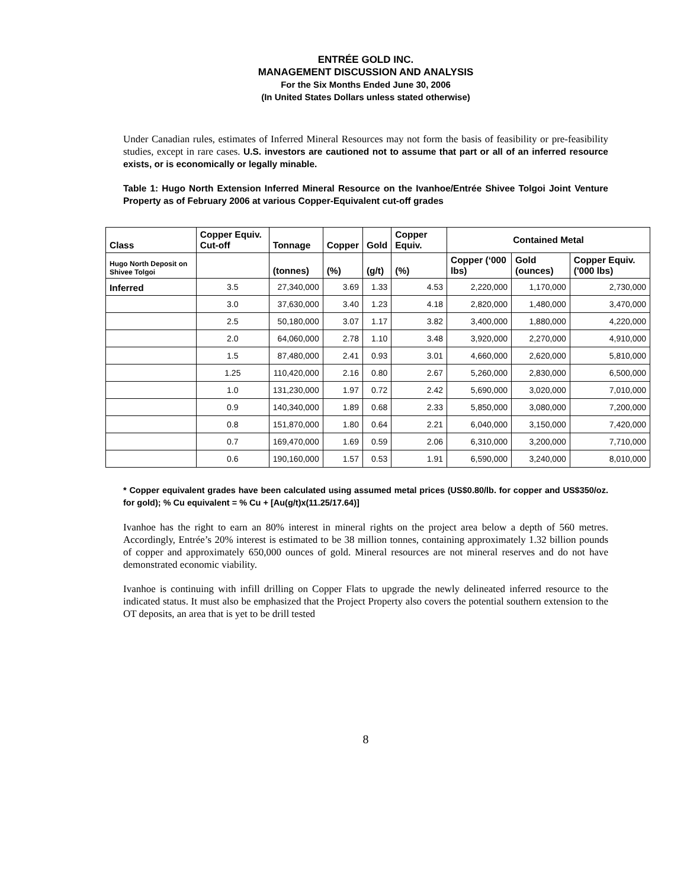ENTRÉE GOLD INC.
MANAGEMENT DISCUSSION AND ANALYSIS
For the Six Months Ended June 30, 2006
(In United States Dollars unless stated otherwise)
Under Canadian rules, estimates of Inferred Mineral Resources may not form the basis of feasibility or pre-feasibility studies, except in rare cases. U.S. investors are cautioned not to assume that part or all of an inferred resource exists, or is economically or legally minable.
Table 1: Hugo North Extension Inferred Mineral Resource on the Ivanhoe/Entrée Shivee Tolgoi Joint Venture Property as of February 2006 at various Copper-Equivalent cut-off grades
| Class | Copper Equiv. Cut-off | Tonnage | Copper | Gold | Copper Equiv. | Contained Metal | | |
| --- | --- | --- | --- | --- | --- | --- | --- | --- |
| Hugo North Deposit on Shivee Tolgoi | | (tonnes) | (%) | (g/t) | (%) | Copper (‘000 lbs) | Gold (ounces) | Copper Equiv. ('000 lbs) |
| Inferred | 3.5 | 27,340,000 | 3.69 | 1.33 | 4.53 | 2,220,000 | 1,170,000 | 2,730,000 |
| | 3.0 | 37,630,000 | 3.40 | 1.23 | 4.18 | 2,820,000 | 1,480,000 | 3,470,000 |
| | 2.5 | 50,180,000 | 3.07 | 1.17 | 3.82 | 3,400,000 | 1,880,000 | 4,220,000 |
| | 2.0 | 64,060,000 | 2.78 | 1.10 | 3.48 | 3,920,000 | 2,270,000 | 4,910,000 |
| | 1.5 | 87,480,000 | 2.41 | 0.93 | 3.01 | 4,660,000 | 2,620,000 | 5,810,000 |
| | 1.25 | 110,420,000 | 2.16 | 0.80 | 2.67 | 5,260,000 | 2,830,000 | 6,500,000 |
| | 1.0 | 131,230,000 | 1.97 | 0.72 | 2.42 | 5,690,000 | 3,020,000 | 7,010,000 |
| | 0.9 | 140,340,000 | 1.89 | 0.68 | 2.33 | 5,850,000 | 3,080,000 | 7,200,000 |
| | 0.8 | 151,870,000 | 1.80 | 0.64 | 2.21 | 6,040,000 | 3,150,000 | 7,420,000 |
| | 0.7 | 169,470,000 | 1.69 | 0.59 | 2.06 | 6,310,000 | 3,200,000 | 7,710,000 |
| | 0.6 | 190,160,000 | 1.57 | 0.53 | 1.91 | 6,590,000 | 3,240,000 | 8,010,000 |
* Copper equivalent grades have been calculated using assumed metal prices (US$0.80/lb. for copper and US$350/oz. for gold); % Cu equivalent = % Cu + [Au(g/t)x(11.25/17.64)]
Ivanhoe has the right to earn an 80% interest in mineral rights on the project area below a depth of 560 metres. Accordingly, Entrée’s 20% interest is estimated to be 38 million tonnes, containing approximately 1.32 billion pounds of copper and approximately 650,000 ounces of gold. Mineral resources are not mineral reserves and do not have demonstrated economic viability.
Ivanhoe is continuing with infill drilling on Copper Flats to upgrade the newly delineated inferred resource to the indicated status. It must also be emphasized that the Project Property also covers the potential southern extension to the OT deposits, an area that is yet to be drill tested
8